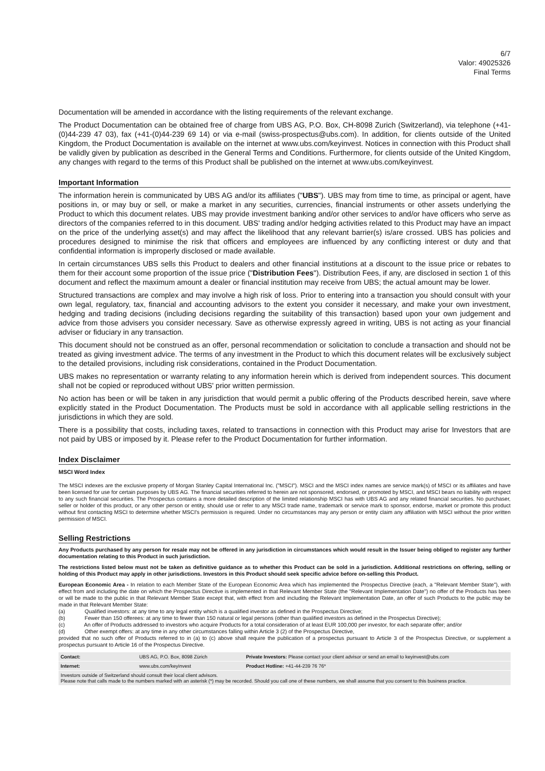6/7
Valor: 49025326
Final Terms
Documentation will be amended in accordance with the listing requirements of the relevant exchange.
The Product Documentation can be obtained free of charge from UBS AG, P.O. Box, CH-8098 Zurich (Switzerland), via telephone (+41-(0)44-239 47 03), fax (+41-(0)44-239 69 14) or via e-mail (swiss-prospectus@ubs.com). In addition, for clients outside of the United Kingdom, the Product Documentation is available on the internet at www.ubs.com/keyinvest. Notices in connection with this Product shall be validly given by publication as described in the General Terms and Conditions. Furthermore, for clients outside of the United Kingdom, any changes with regard to the terms of this Product shall be published on the internet at www.ubs.com/keyinvest.
Important Information
The information herein is communicated by UBS AG and/or its affiliates ("UBS"). UBS may from time to time, as principal or agent, have positions in, or may buy or sell, or make a market in any securities, currencies, financial instruments or other assets underlying the Product to which this document relates. UBS may provide investment banking and/or other services to and/or have officers who serve as directors of the companies referred to in this document. UBS' trading and/or hedging activities related to this Product may have an impact on the price of the underlying asset(s) and may affect the likelihood that any relevant barrier(s) is/are crossed. UBS has policies and procedures designed to minimise the risk that officers and employees are influenced by any conflicting interest or duty and that confidential information is improperly disclosed or made available.
In certain circumstances UBS sells this Product to dealers and other financial institutions at a discount to the issue price or rebates to them for their account some proportion of the issue price ("Distribution Fees"). Distribution Fees, if any, are disclosed in section 1 of this document and reflect the maximum amount a dealer or financial institution may receive from UBS; the actual amount may be lower.
Structured transactions are complex and may involve a high risk of loss. Prior to entering into a transaction you should consult with your own legal, regulatory, tax, financial and accounting advisors to the extent you consider it necessary, and make your own investment, hedging and trading decisions (including decisions regarding the suitability of this transaction) based upon your own judgement and advice from those advisers you consider necessary. Save as otherwise expressly agreed in writing, UBS is not acting as your financial adviser or fiduciary in any transaction.
This document should not be construed as an offer, personal recommendation or solicitation to conclude a transaction and should not be treated as giving investment advice. The terms of any investment in the Product to which this document relates will be exclusively subject to the detailed provisions, including risk considerations, contained in the Product Documentation.
UBS makes no representation or warranty relating to any information herein which is derived from independent sources. This document shall not be copied or reproduced without UBS' prior written permission.
No action has been or will be taken in any jurisdiction that would permit a public offering of the Products described herein, save where explicitly stated in the Product Documentation. The Products must be sold in accordance with all applicable selling restrictions in the jurisdictions in which they are sold.
There is a possibility that costs, including taxes, related to transactions in connection with this Product may arise for Investors that are not paid by UBS or imposed by it. Please refer to the Product Documentation for further information.
Index Disclaimer
MSCI Word Index
The MSCI indexes are the exclusive property of Morgan Stanley Capital International Inc. ("MSCI"). MSCI and the MSCI index names are service mark(s) of MSCI or its affiliates and have been licensed for use for certain purposes by UBS AG. The financial securities referred to herein are not sponsored, endorsed, or promoted by MSCI, and MSCI bears no liability with respect to any such financial securities. The Prospectus contains a more detailed description of the limited relationship MSCI has with UBS AG and any related financial securities. No purchaser, seller or holder of this product, or any other person or entity, should use or refer to any MSCI trade name, trademark or service mark to sponsor, endorse, market or promote this product without first contacting MSCI to determine whether MSCI's permission is required. Under no circumstances may any person or entity claim any affiliation with MSCI without the prior written permission of MSCI.
Selling Restrictions
Any Products purchased by any person for resale may not be offered in any jurisdiction in circumstances which would result in the Issuer being obliged to register any further documentation relating to this Product in such jurisdiction.
The restrictions listed below must not be taken as definitive guidance as to whether this Product can be sold in a jurisdiction. Additional restrictions on offering, selling or holding of this Product may apply in other jurisdictions. Investors in this Product should seek specific advice before on-selling this Product.
European Economic Area - In relation to each Member State of the European Economic Area which has implemented the Prospectus Directive (each, a "Relevant Member State"), with effect from and including the date on which the Prospectus Directive is implemented in that Relevant Member State (the "Relevant Implementation Date") no offer of the Products has been or will be made to the public in that Relevant Member State except that, with effect from and including the Relevant Implementation Date, an offer of such Products to the public may be made in that Relevant Member State:
(a) Qualified investors: at any time to any legal entity which is a qualified investor as defined in the Prospectus Directive;
(b) Fewer than 150 offerees: at any time to fewer than 150 natural or legal persons (other than qualified investors as defined in the Prospectus Directive);
(c) An offer of Products addressed to investors who acquire Products for a total consideration of at least EUR 100,000 per investor, for each separate offer; and/or
(d) Other exempt offers: at any time in any other circumstances falling within Article 3 (2) of the Prospectus Directive,
provided that no such offer of Products referred to in (a) to (c) above shall require the publication of a prospectus pursuant to Article 3 of the Prospectus Directive, or supplement a prospectus pursuant to Article 16 of the Prospectus Directive.
| Contact: | UBS AG, P.O. Box, 8098 Zürich | Private Investors: Please contact your client advisor or send an email to keyinvest@ubs.com |
| Internet: | www.ubs.com/keyinvest | Product Hotline: +41-44-239 76 76* |
| Investors outside of Switzerland should consult their local client advisors. Please note that calls made to the numbers marked with an asterisk (*) may be recorded. Should you call one of these numbers, we shall assume that you consent to this business practice. | | |